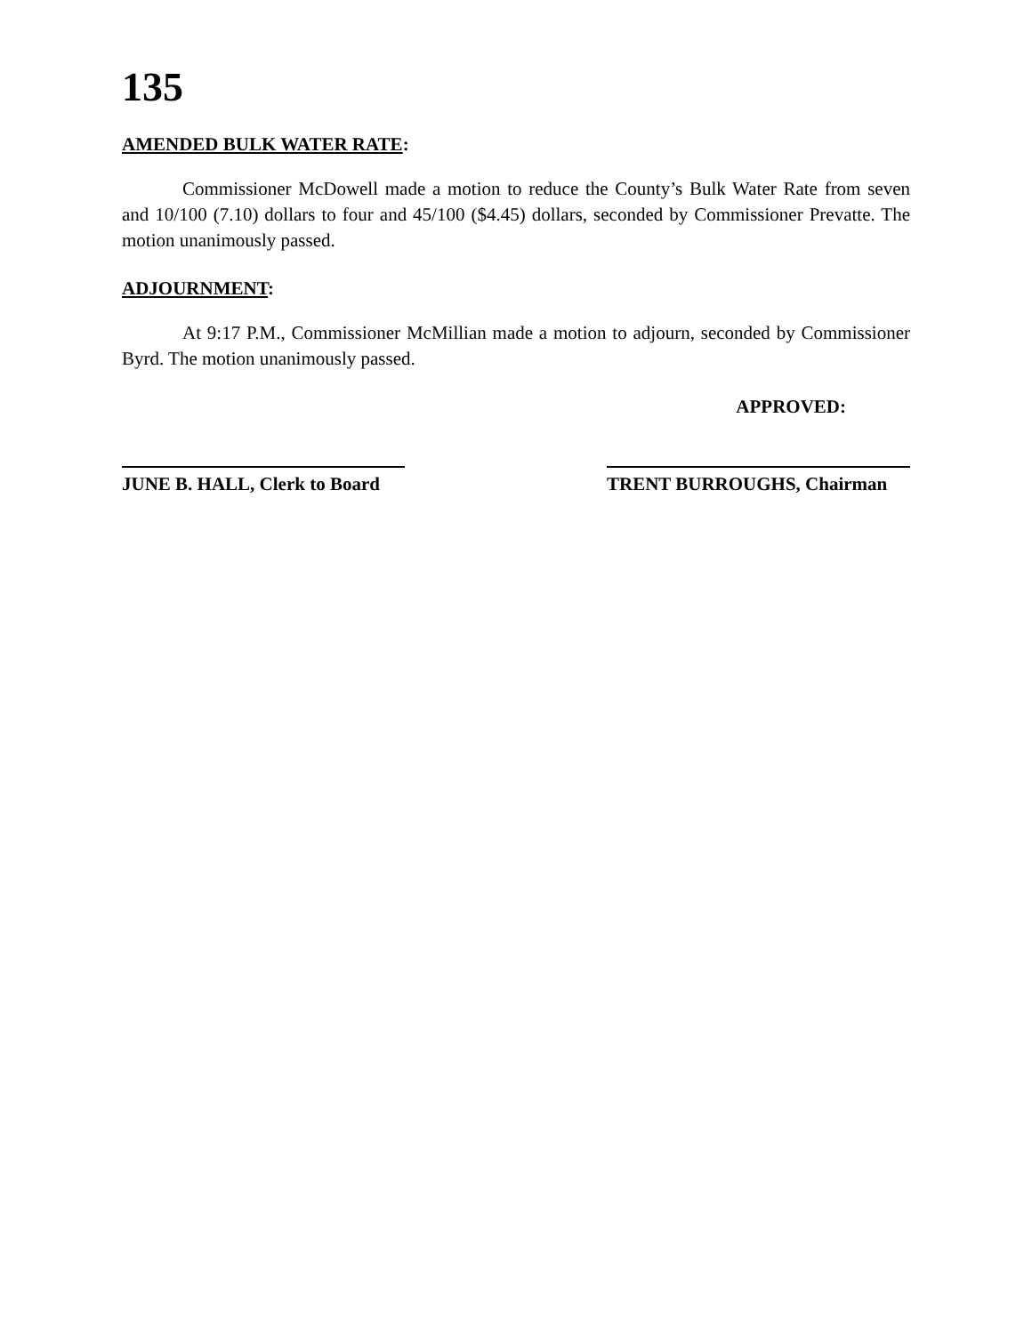135
AMENDED BULK WATER RATE:
Commissioner McDowell made a motion to reduce the County’s Bulk Water Rate from seven and 10/100 (7.10) dollars to four and 45/100 ($4.45) dollars, seconded by Commissioner Prevatte. The motion unanimously passed.
ADJOURNMENT:
At 9:17 P.M., Commissioner McMillian made a motion to adjourn, seconded by Commissioner Byrd. The motion unanimously passed.
APPROVED:
JUNE B. HALL, Clerk to Board
TRENT BURROUGHS, Chairman